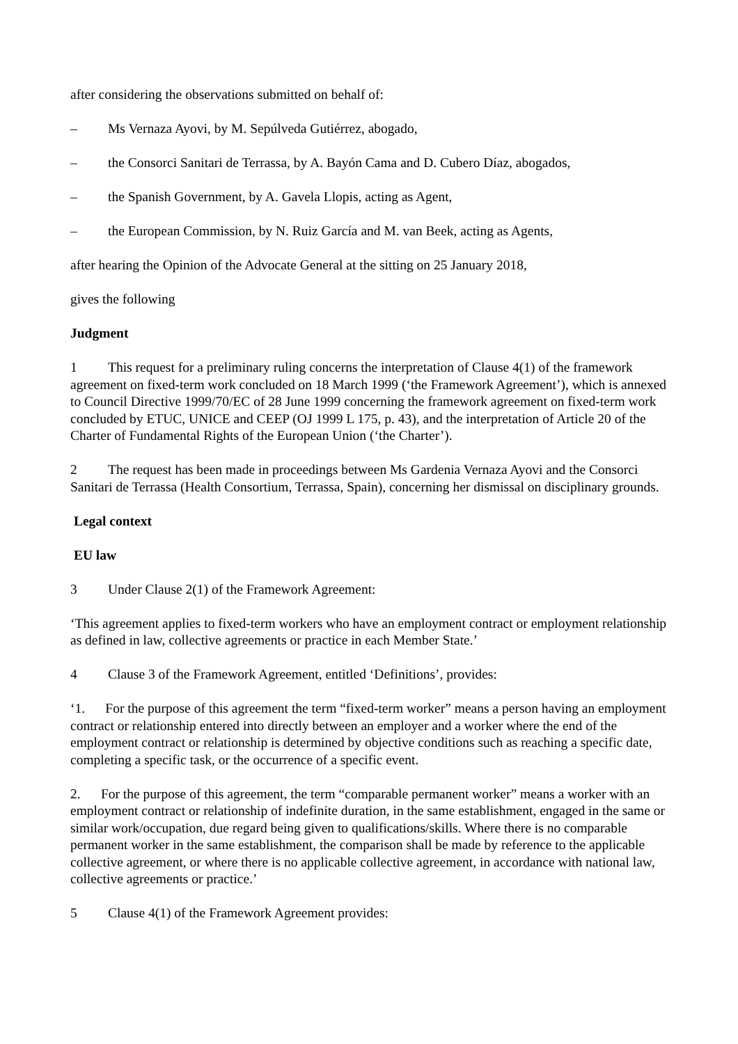after considering the observations submitted on behalf of:
– Ms Vernaza Ayovi, by M. Sepúlveda Gutiérrez, abogado,
– the Consorci Sanitari de Terrassa, by A. Bayón Cama and D. Cubero Díaz, abogados,
– the Spanish Government, by A. Gavela Llopis, acting as Agent,
– the European Commission, by N. Ruiz García and M. van Beek, acting as Agents,
after hearing the Opinion of the Advocate General at the sitting on 25 January 2018,
gives the following
Judgment
1 This request for a preliminary ruling concerns the interpretation of Clause 4(1) of the framework agreement on fixed-term work concluded on 18 March 1999 (‘the Framework Agreement’), which is annexed to Council Directive 1999/70/EC of 28 June 1999 concerning the framework agreement on fixed-term work concluded by ETUC, UNICE and CEEP (OJ 1999 L 175, p. 43), and the interpretation of Article 20 of the Charter of Fundamental Rights of the European Union (‘the Charter’).
2 The request has been made in proceedings between Ms Gardenia Vernaza Ayovi and the Consorci Sanitari de Terrassa (Health Consortium, Terrassa, Spain), concerning her dismissal on disciplinary grounds.
Legal context
EU law
3 Under Clause 2(1) of the Framework Agreement:
‘This agreement applies to fixed-term workers who have an employment contract or employment relationship as defined in law, collective agreements or practice in each Member State.’
4 Clause 3 of the Framework Agreement, entitled ‘Definitions’, provides:
‘1. For the purpose of this agreement the term “fixed-term worker” means a person having an employment contract or relationship entered into directly between an employer and a worker where the end of the employment contract or relationship is determined by objective conditions such as reaching a specific date, completing a specific task, or the occurrence of a specific event.
2. For the purpose of this agreement, the term “comparable permanent worker” means a worker with an employment contract or relationship of indefinite duration, in the same establishment, engaged in the same or similar work/occupation, due regard being given to qualifications/skills. Where there is no comparable permanent worker in the same establishment, the comparison shall be made by reference to the applicable collective agreement, or where there is no applicable collective agreement, in accordance with national law, collective agreements or practice.’
5 Clause 4(1) of the Framework Agreement provides: